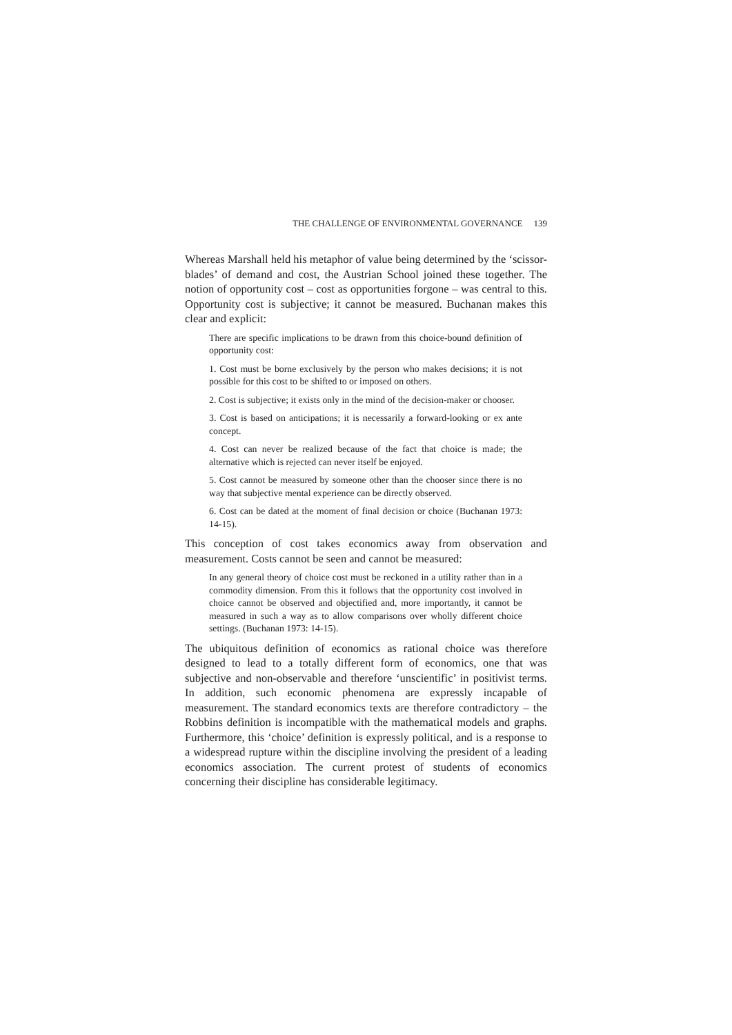THE CHALLENGE OF ENVIRONMENTAL GOVERNANCE 139
Whereas Marshall held his metaphor of value being determined by the ‘scissor-blades’ of demand and cost, the Austrian School joined these together. The notion of opportunity cost – cost as opportunities forgone – was central to this. Opportunity cost is subjective; it cannot be measured. Buchanan makes this clear and explicit:
There are specific implications to be drawn from this choice-bound definition of opportunity cost:
1. Cost must be borne exclusively by the person who makes decisions; it is not possible for this cost to be shifted to or imposed on others.
2. Cost is subjective; it exists only in the mind of the decision-maker or chooser.
3. Cost is based on anticipations; it is necessarily a forward-looking or ex ante concept.
4. Cost can never be realized because of the fact that choice is made; the alternative which is rejected can never itself be enjoyed.
5. Cost cannot be measured by someone other than the chooser since there is no way that subjective mental experience can be directly observed.
6. Cost can be dated at the moment of final decision or choice (Buchanan 1973: 14-15).
This conception of cost takes economics away from observation and measurement. Costs cannot be seen and cannot be measured:
In any general theory of choice cost must be reckoned in a utility rather than in a commodity dimension. From this it follows that the opportunity cost involved in choice cannot be observed and objectified and, more importantly, it cannot be measured in such a way as to allow comparisons over wholly different choice settings. (Buchanan 1973: 14-15).
The ubiquitous definition of economics as rational choice was therefore designed to lead to a totally different form of economics, one that was subjective and non-observable and therefore ‘unscientific’ in positivist terms. In addition, such economic phenomena are expressly incapable of measurement. The standard economics texts are therefore contradictory – the Robbins definition is incompatible with the mathematical models and graphs. Furthermore, this ‘choice’ definition is expressly political, and is a response to a widespread rupture within the discipline involving the president of a leading economics association. The current protest of students of economics concerning their discipline has considerable legitimacy.